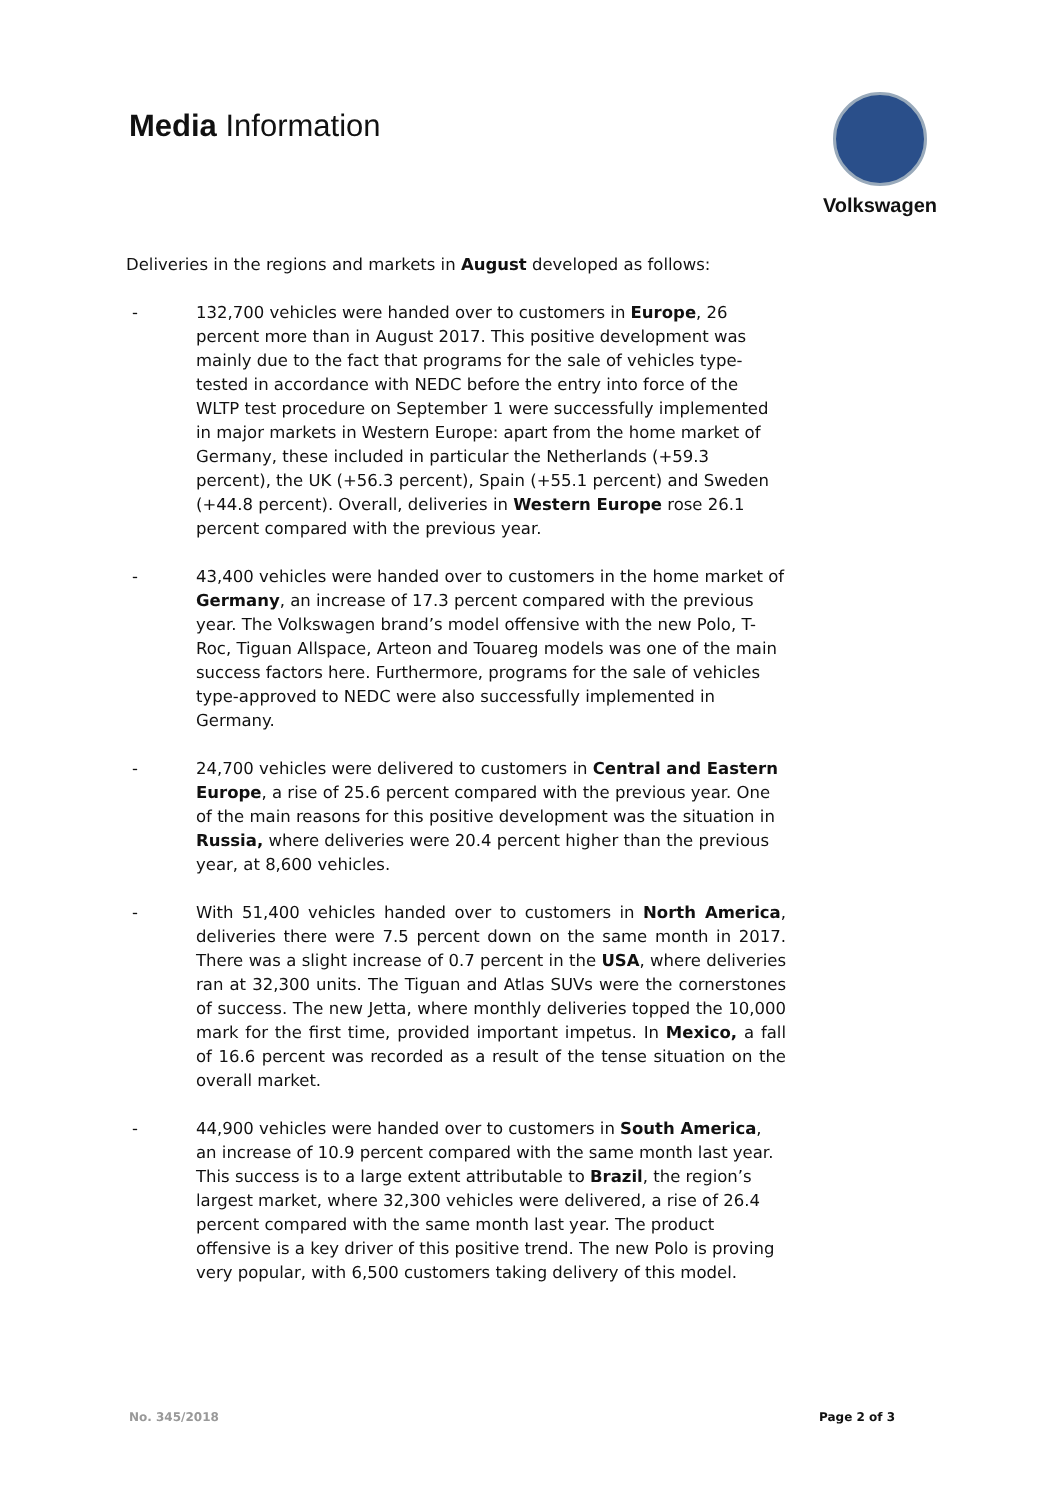Media Information
Volkswagen
Deliveries in the regions and markets in August developed as follows:
- 132,700 vehicles were handed over to customers in Europe, 26 percent more than in August 2017. This positive development was mainly due to the fact that programs for the sale of vehicles type-tested in accordance with NEDC before the entry into force of the WLTP test procedure on September 1 were successfully implemented in major markets in Western Europe: apart from the home market of Germany, these included in particular the Netherlands (+59.3 percent), the UK (+56.3 percent), Spain (+55.1 percent) and Sweden (+44.8 percent). Overall, deliveries in Western Europe rose 26.1 percent compared with the previous year.
- 43,400 vehicles were handed over to customers in the home market of Germany, an increase of 17.3 percent compared with the previous year. The Volkswagen brand’s model offensive with the new Polo, T-Roc, Tiguan Allspace, Arteon and Touareg models was one of the main success factors here. Furthermore, programs for the sale of vehicles type-approved to NEDC were also successfully implemented in Germany.
- 24,700 vehicles were delivered to customers in Central and Eastern Europe, a rise of 25.6 percent compared with the previous year. One of the main reasons for this positive development was the situation in Russia, where deliveries were 20.4 percent higher than the previous year, at 8,600 vehicles.
- With 51,400 vehicles handed over to customers in North America, deliveries there were 7.5 percent down on the same month in 2017. There was a slight increase of 0.7 percent in the USA, where deliveries ran at 32,300 units. The Tiguan and Atlas SUVs were the cornerstones of success. The new Jetta, where monthly deliveries topped the 10,000 mark for the first time, provided important impetus. In Mexico, a fall of 16.6 percent was recorded as a result of the tense situation on the overall market.
- 44,900 vehicles were handed over to customers in South America, an increase of 10.9 percent compared with the same month last year. This success is to a large extent attributable to Brazil, the region’s largest market, where 32,300 vehicles were delivered, a rise of 26.4 percent compared with the same month last year. The product offensive is a key driver of this positive trend. The new Polo is proving very popular, with 6,500 customers taking delivery of this model.
No. 345/2018 Page 2 of 3